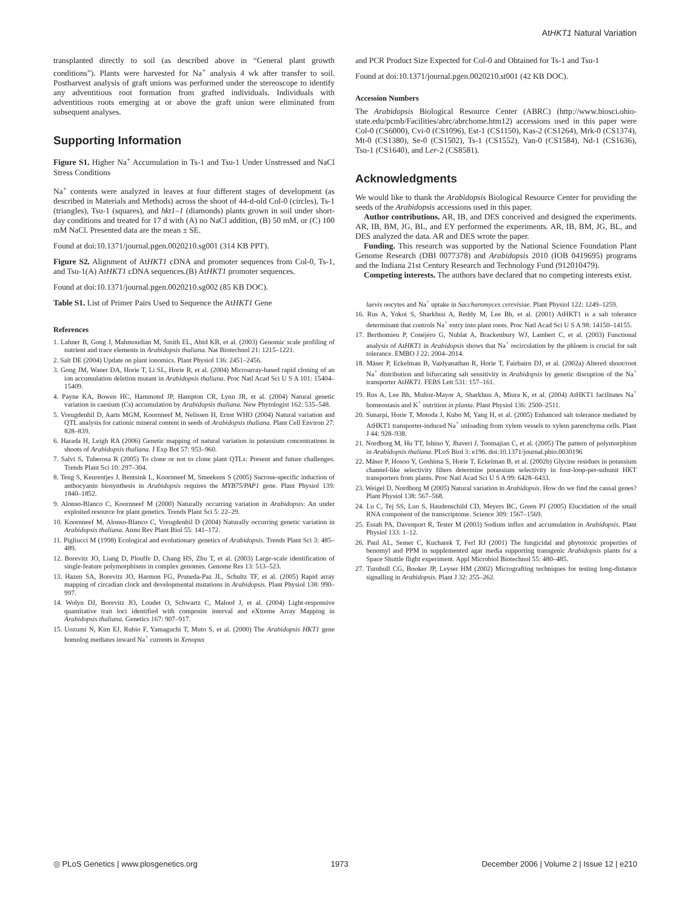AtHKT1 Natural Variation
transplanted directly to soil (as described above in “General plant growth conditions”). Plants were harvested for Na<sup>+</sup> analysis 4 wk after transfer to soil. Postharvest analysis of graft unions was performed under the stereoscope to identify any adventitious root formation from grafted individuals. Individuals with adventitious roots emerging at or above the graft union were eliminated from subsequent analyses.
Supporting Information
Figure S1. Higher Na<sup>+</sup> Accumulation in Ts-1 and Tsu-1 Under Unstressed and NaCl Stress Conditions
Na<sup>+</sup> contents were analyzed in leaves at four different stages of development (as described in Materials and Methods) across the shoot of 44-d-old Col-0 (circles), Ts-1 (triangles), Tsu-1 (squares), and hkt1–1 (diamonds) plants grown in soil under short-day conditions and treated for 17 d with (A) no NaCl addition, (B) 50 mM, or (C) 100 mM NaCl. Presented data are the mean ± SE.
Found at doi:10.1371/journal.pgen.0020210.sg001 (314 KB PPT).
Figure S2. Alignment of AtHKT1 cDNA and promoter sequences from Col-0, Ts-1, and Tsu-1(A) AtHKT1 cDNA sequences.(B) AtHKT1 promoter sequences.
Found at doi:10.1371/journal.pgen.0020210.sg002 (85 KB DOC).
Table S1. List of Primer Pairs Used to Sequence the AtHKT1 Gene
References
1. Lahner B, Gong J, Mahmoudian M, Smith EL, Abid KB, et al. (2003) Genomic scale profiling of nutrient and trace elements in Arabidopsis thaliana. Nat Biotechnol 21: 1215–1221.
2. Salt DE (2004) Update on plant ionomics. Plant Physiol 136: 2451–2456.
3. Gong JM, Waner DA, Horie T, Li SL, Horie R, et al. (2004) Microarray-based rapid cloning of an ion accumulation deletion mutant in Arabidopsis thaliana. Proc Natl Acad Sci U S A 101: 15404–15409.
4. Payne KA, Bowen HC, Hammond JP, Hampton CR, Lynn JR, et al. (2004) Natural genetic variation in caesium (Cs) accumulation by Arabidopsis thaliana. New Phytologist 162: 535–548.
5. Vreugdenhil D, Aarts MGM, Koornneef M, Nelissen H, Ernst WHO (2004) Natural variation and QTL analysis for cationic mineral content in seeds of Arabidopsis thaliana. Plant Cell Environ 27: 828–839.
6. Harada H, Leigh RA (2006) Genetic mapping of natural variation in potassium concentrations in shoots of Arabidopsis thaliana. J Exp Bot 57: 953–960.
7. Salvi S, Tuberosa R (2005) To clone or not to clone plant QTLs: Present and future challenges. Trends Plant Sci 10: 297–304.
8. Teng S, Keurentjes J, Bentsink L, Koornneef M, Smeekens S (2005) Sucrose-specific induction of anthocyanin biosynthesis in Arabidopsis requires the MYB75/PAP1 gene. Plant Physiol 139: 1840–1852.
9. Alonso-Blanco C, Koornneef M (2000) Naturally occurring variation in Arabidopsis: An under exploited resource for plant genetics. Trends Plant Sci 5: 22–29.
10. Koornneef M, Alonso-Blanco C, Vreugdenhil D (2004) Naturally occurring genetic variation in Arabidopsis thaliana. Annu Rev Plant Biol 55: 141–172.
11. Pigliucci M (1998) Ecological and evolutionary genetics of Arabidopsis. Trends Plant Sci 3: 485–489.
12. Borevitz JO, Liang D, Plouffe D, Chang HS, Zhu T, et al. (2003) Large-scale identification of single-feature polymorphisms in complex genomes. Genome Res 13: 513–523.
13. Hazen SA, Borevitz JO, Harmon FG, Pruneda-Paz JL, Schultz TF, et al. (2005) Rapid array mapping of circadian clock and developmental mutations in Arabidopsis. Plant Physiol 138: 990–997.
14. Wolyn DJ, Borevitz JO, Loudet O, Schwartz C, Maloof J, et al. (2004) Light-responsive quantitative trait loci identified with composite interval and eXtreme Array Mapping in Arabidopsis thaliana. Genetics 167: 907–917.
15. Uozumi N, Kim EJ, Rubio F, Yamaguchi T, Muto S, et al. (2000) The Arabidopsis HKT1 gene homolog mediates inward Na<sup>+</sup> currents in Xenopus
and PCR Product Size Expected for Col-0 and Obtained for Ts-1 and Tsu-1
Found at doi:10.1371/journal.pgen.0020210.st001 (42 KB DOC).
Accession Numbers
The Arabidopsis Biological Resource Center (ABRC) (http://www.biosci.ohio-state.edu/pcmb/Facilities/abrc/abrchome.htm12) accessions used in this paper were Col-0 (CS6000), Cvi-0 (CS1096), Est-1 (CS1150), Kas-2 (CS1264), Mrk-0 (CS1374), Mt-0 (CS1380), Se-0 (CS1502), Ts-1 (CS1552), Van-0 (CS1584), Nd-1 (CS1636), Tsu-1 (CS1640), and Ler-2 (CS8581).
Acknowledgments
We would like to thank the Arabidopsis Biological Resource Center for providing the seeds of the Arabidopsis accessions used in this paper.
Author contributions. AR, IB, and DES conceived and designed the experiments. AR, IB, BM, JG, BL, and EY performed the experiments. AR, IB, BM, JG, BL, and DES analyzed the data. AR and DES wrote the paper.
Funding. This research was supported by the National Science Foundation Plant Genome Research (DBI 0077378) and Arabidopsis 2010 (IOB 0419695) programs and the Indiana 21st Century Research and Technology Fund (912010479).
Competing interests. The authors have declared that no competing interests exist.
laevis oocytes and Na<sup>+</sup> uptake in Saccharomyces cerevisiae. Plant Physiol 122: 1249–1259.
16. Rus A, Yokoi S, Sharkhuu A, Reddy M, Lee Bh, et al. (2001) AtHKT1 is a salt tolerance determinant that controls Na<sup>+</sup> entry into plant roots. Proc Natl Acad Sci U S A 98: 14150–14155.
17. Berthomieu P, Conéjéro G, Nublat A, Brackenbury WJ, Lambert C, et al. (2003) Functional analysis of AtHKT1 in Arabidopsis shows that Na<sup>+</sup> recirculation by the phloem is crucial for salt tolerance. EMBO J 22: 2004–2014.
18. Mäser P, Eckelman B, Vaidyanathan R, Horie T, Fairbairn DJ, et al. (2002a) Altered shoot/root Na<sup>+</sup> distribution and bifurcating salt sensitivity in Arabidopsis by genetic disruption of the Na<sup>+</sup> transporter AtHKT1. FEBS Lett 531: 157–161.
19. Rus A, Lee Bh, Muñoz-Mayor A, Sharkhuu A, Miura K, et al. (2004) AtHKT1 facilitates Na<sup>+</sup> homeostasis and K<sup>+</sup> nutrition in planta. Plant Physiol 136: 2500–2511.
20. Sunarpi, Horie T, Motoda J, Kubo M, Yang H, et al. (2005) Enhanced salt tolerance mediated by AtHKT1 transporter-induced Na<sup>+</sup> unloading from xylem vessels to xylem parenchyma cells. Plant J 44: 928–938.
21. Nordborg M, Hu TT, Ishino Y, Jhaveri J, Toomajian C, et al. (2005) The pattern of polymorphism in Arabidopsis thaliana. PLoS Biol 3: e196. doi:10.1371/journal.pbio.0030196
22. Mäser P, Hosoo Y, Goshima S, Horie T, Eckelman B, et al. (2002b) Glycine residues in potassium channel-like selectivity filters determine potassium selectivity in four-loop-per-subunit HKT transporters from plants. Proc Natl Acad Sci U S A 99: 6428–6433.
23. Weigel D, Nordborg M (2005) Natural variation in Arabidopsis. How do we find the causal genes? Plant Physiol 138: 567–568.
24. Lu C, Tej SS, Luo S, Haudenschild CD, Meyers BC, Green PJ (2005) Elucidation of the small RNA component of the transcriptome. Science 309: 1567–1569.
25. Essah PA, Davenport R, Tester M (2003) Sodium influx and accumulation in Arabidopsis. Plant Physiol 133: 1–12.
26. Paul AL, Semer C, Kucharek T, Ferl RJ (2001) The fungicidal and phytotoxic properties of benomyl and PPM in supplemented agar media supporting transgenic Arabidopsis plants for a Space Shuttle flight experiment. Appl Microbiol Biotechnol 55: 480–485.
27. Turnbull CG, Booker JP, Leyser HM (2002) Micrografting techniques for testing long-distance signalling in Arabidopsis. Plant J 32: 255–262.
◎ PLoS Genetics | www.plosgenetics.org 1973 December 2006 | Volume 2 | Issue 12 | e210